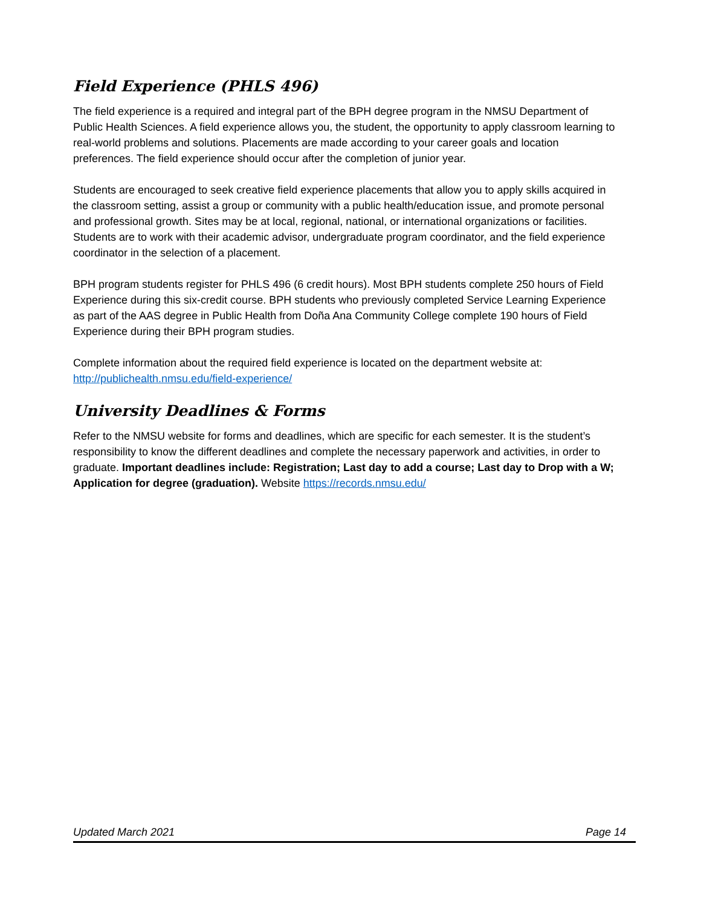Field Experience (PHLS 496)
The field experience is a required and integral part of the BPH degree program in the NMSU Department of Public Health Sciences. A field experience allows you, the student, the opportunity to apply classroom learning to real-world problems and solutions. Placements are made according to your career goals and location preferences. The field experience should occur after the completion of junior year.
Students are encouraged to seek creative field experience placements that allow you to apply skills acquired in the classroom setting, assist a group or community with a public health/education issue, and promote personal and professional growth. Sites may be at local, regional, national, or international organizations or facilities. Students are to work with their academic advisor, undergraduate program coordinator, and the field experience coordinator in the selection of a placement.
BPH program students register for PHLS 496 (6 credit hours). Most BPH students complete 250 hours of Field Experience during this six-credit course. BPH students who previously completed Service Learning Experience as part of the AAS degree in Public Health from Doña Ana Community College complete 190 hours of Field Experience during their BPH program studies.
Complete information about the required field experience is located on the department website at: http://publichealth.nmsu.edu/field-experience/
University Deadlines & Forms
Refer to the NMSU website for forms and deadlines, which are specific for each semester. It is the student’s responsibility to know the different deadlines and complete the necessary paperwork and activities, in order to graduate. Important deadlines include: Registration; Last day to add a course; Last day to Drop with a W; Application for degree (graduation). Website https://records.nmsu.edu/
Updated March 2021 Page 14